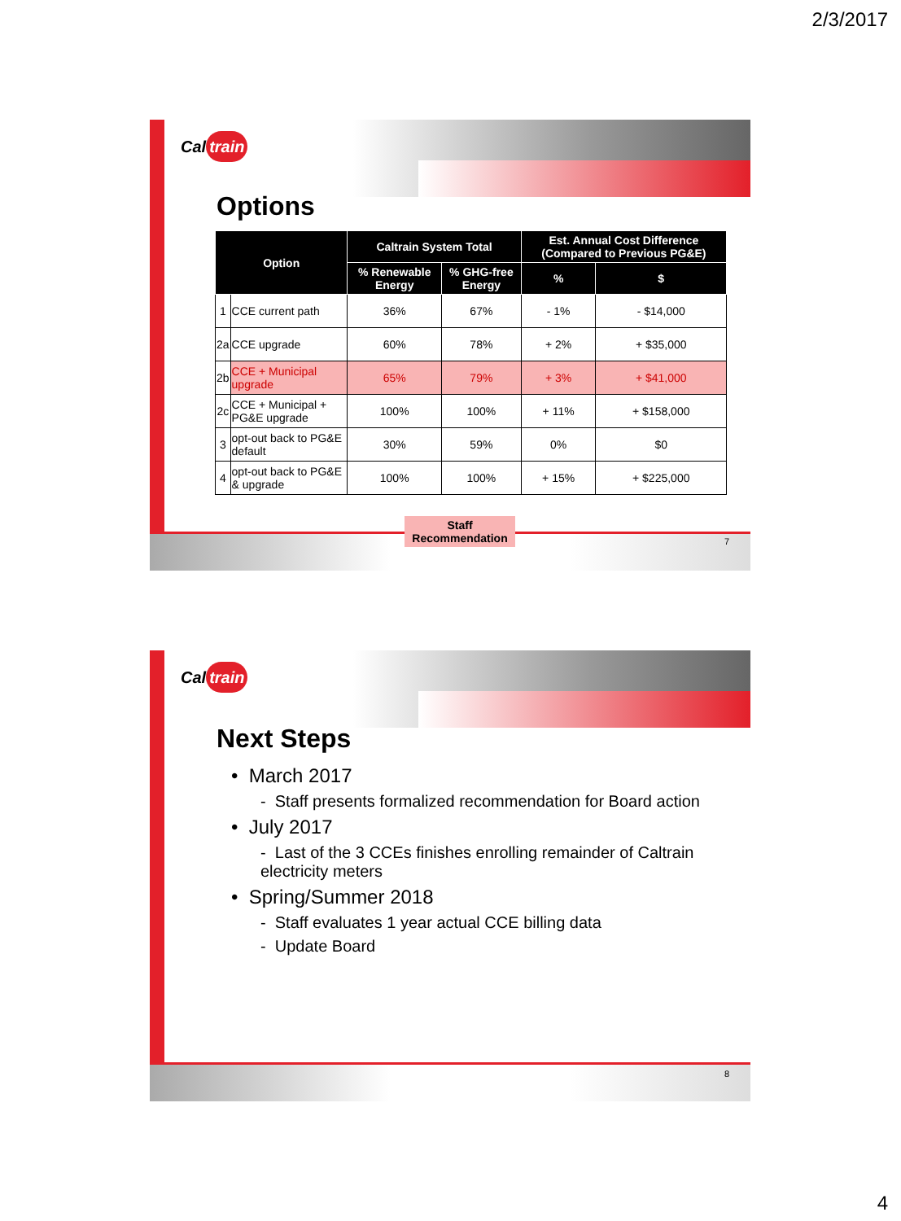2/3/2017
Cal train
Options
| Option | | Caltrain System Total | | Est. Annual Cost Difference (Compared to Previous PG&E) | |
| --- | --- | --- | --- | --- | --- |
| | | % Renewable Energy | % GHG-free Energy | % | $ |
| 1 | CCE current path | 36% | 67% | - 1% | - $14,000 |
| 2a | CCE upgrade | 60% | 78% | + 2% | + $35,000 |
| 2b | CCE + Municipal upgrade | 65% | 79% | + 3% | + $41,000 |
| 2c | CCE + Municipal + PG&E upgrade | 100% | 100% | + 11% | + $158,000 |
| 3 | opt-out back to PG&E default | 30% | 59% | 0% | $0 |
| 4 | opt-out back to PG&E & upgrade | 100% | 100% | + 15% | + $225,000 |
Staff Recommendation
7
Cal train
Next Steps
• March 2017
- Staff presents formalized recommendation for Board action
• July 2017
- Last of the 3 CCEs finishes enrolling remainder of Caltrain electricity meters
• Spring/Summer 2018
- Staff evaluates 1 year actual CCE billing data
- Update Board
8
4